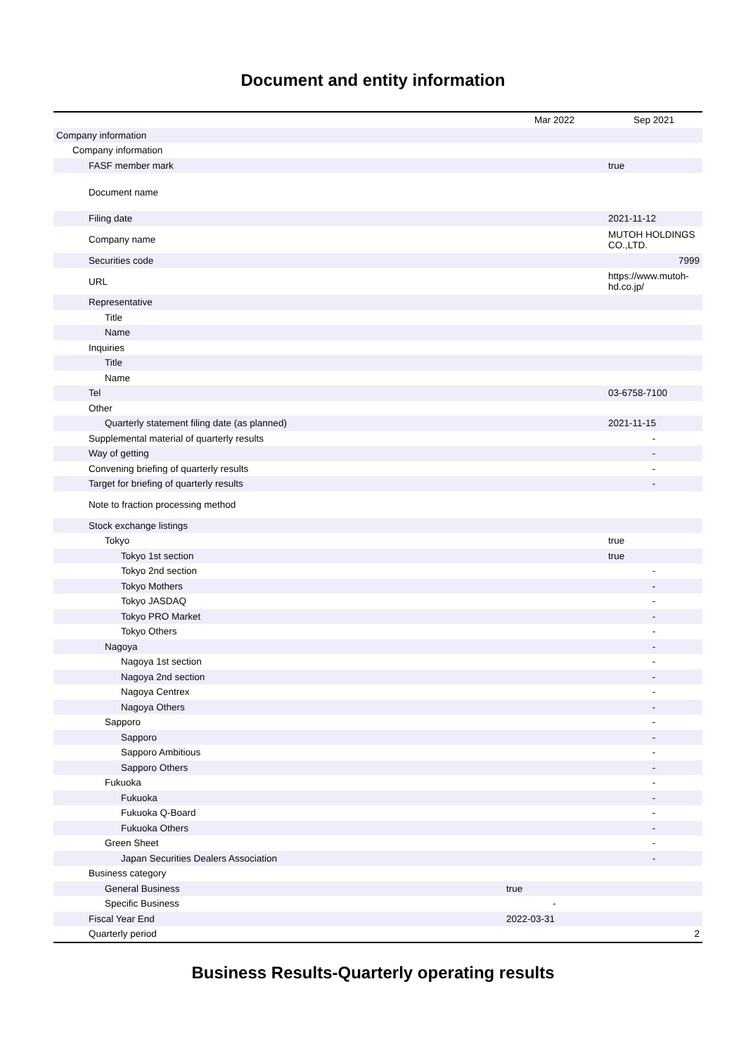Document and entity information
| | Mar 2022 | Sep 2021 |
| --- | --- | --- |
| Company information | | |
| Company information | | |
| FASF member mark | | true |
| Document name | | |
| Filing date | | 2021-11-12 |
| Company name | | MUTOH HOLDINGS CO.,LTD. |
| Securities code | | 7999 |
| URL | | https://www.mutoh-hd.co.jp/ |
| Representative | | |
| Title | | |
| Name | | |
| Inquiries | | |
| Title | | |
| Name | | |
| Tel | | 03-6758-7100 |
| Other | | |
| Quarterly statement filing date (as planned) | | 2021-11-15 |
| Supplemental material of quarterly results | | - |
| Way of getting | | - |
| Convening briefing of quarterly results | | - |
| Target for briefing of quarterly results | | - |
| Note to fraction processing method | | |
| Stock exchange listings | | |
| Tokyo | | true |
| Tokyo 1st section | | true |
| Tokyo 2nd section | | - |
| Tokyo Mothers | | - |
| Tokyo JASDAQ | | - |
| Tokyo PRO Market | | - |
| Tokyo Others | | - |
| Nagoya | | - |
| Nagoya 1st section | | - |
| Nagoya 2nd section | | - |
| Nagoya Centrex | | - |
| Nagoya Others | | - |
| Sapporo | | - |
| Sapporo | | - |
| Sapporo Ambitious | | - |
| Sapporo Others | | - |
| Fukuoka | | - |
| Fukuoka | | - |
| Fukuoka Q-Board | | - |
| Fukuoka Others | | - |
| Green Sheet | | - |
| Japan Securities Dealers Association | | - |
| Business category | | |
| General Business | true | |
| Specific Business | - | |
| Fiscal Year End | 2022-03-31 | |
| Quarterly period | | 2 |
Business Results-Quarterly operating results